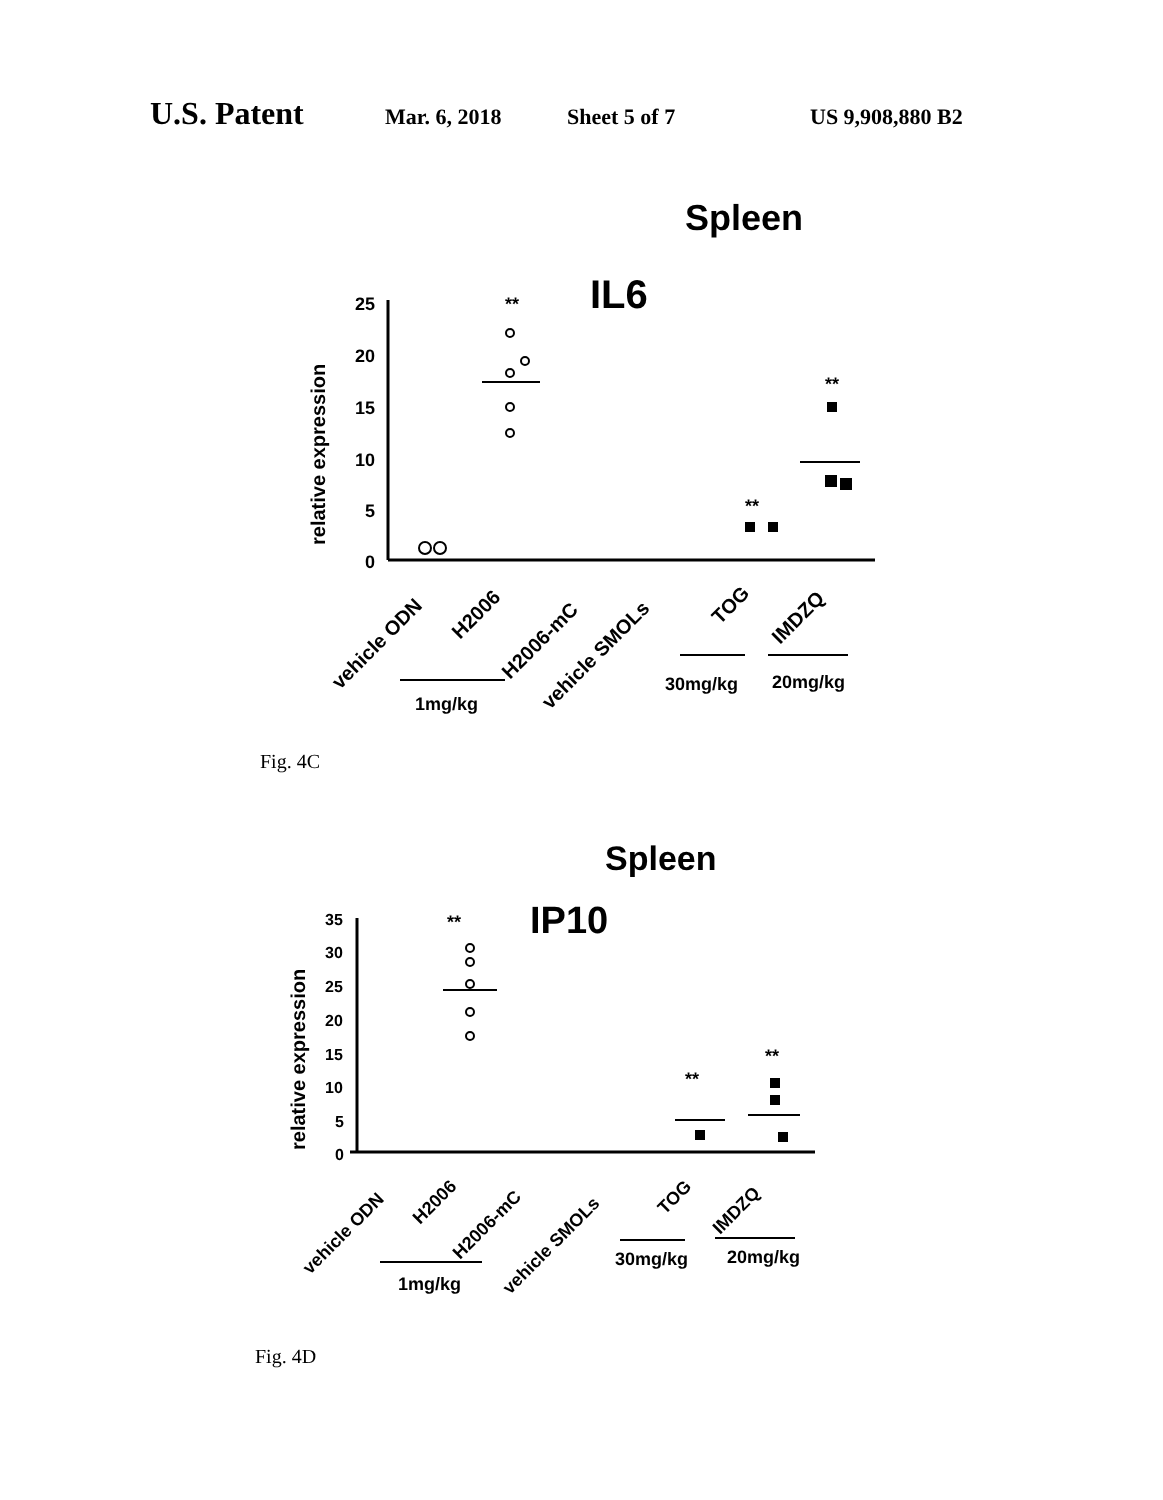U.S. Patent Mar. 6, 2018 Sheet 5 of 7 US 9,908,880 B2
Spleen
IL6
relative expression
25
20
15
10
5
0
**
**
**
vehicle ODN
H2006
H2006-mC
vehicle SMOLs
TOG
IMDZQ
1mg/kg
30mg/kg
20mg/kg
Fig. 4C
Spleen
IP10
relative expression
35
30
25
20
15
10
5
0
**
**
**
vehicle ODN
H2006
H2006-mC
vehicle SMOLs
TOG
IMDZQ
1mg/kg
30mg/kg
20mg/kg
Fig. 4D